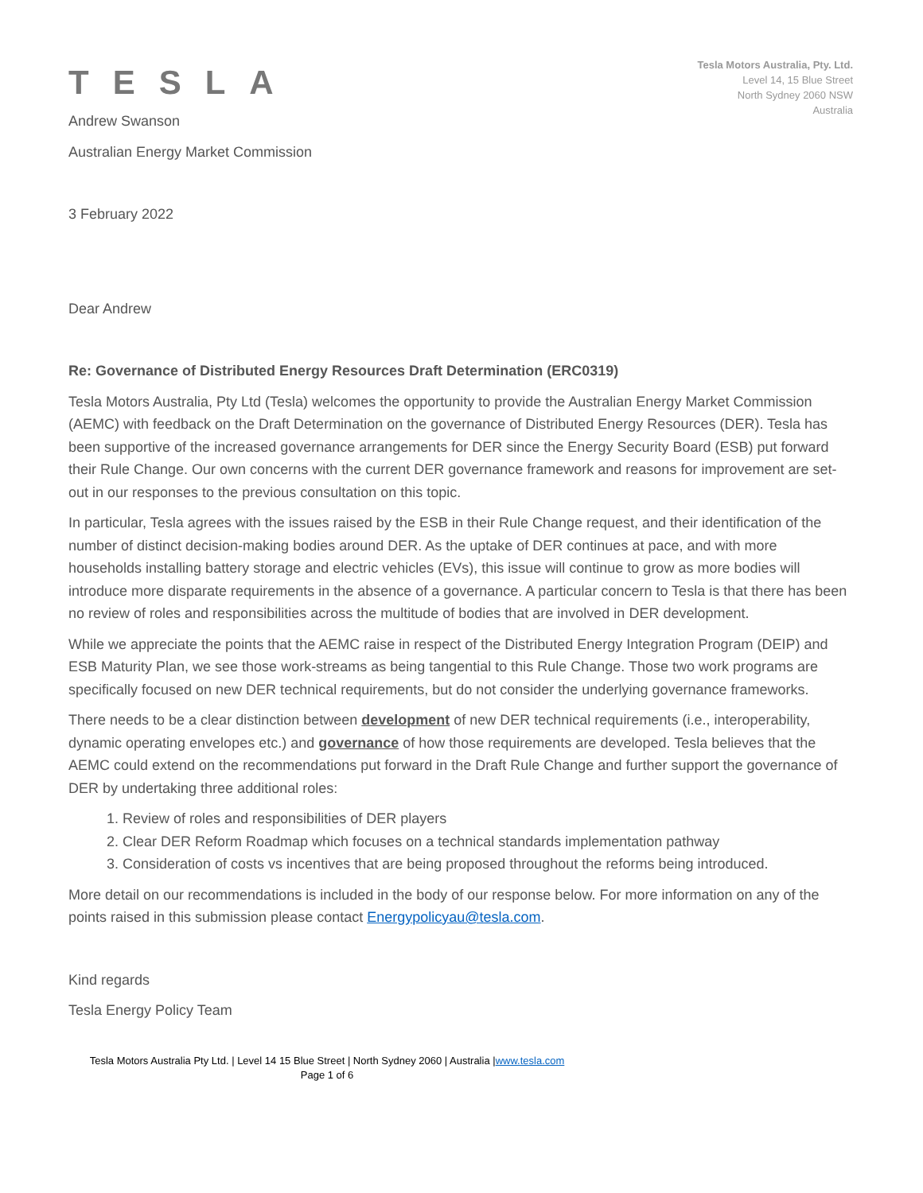TESLA
Tesla Motors Australia, Pty. Ltd.
Level 14, 15 Blue Street
North Sydney 2060 NSW
Australia
Andrew Swanson
Australian Energy Market Commission
3 February 2022
Dear Andrew
Re: Governance of Distributed Energy Resources Draft Determination (ERC0319)
Tesla Motors Australia, Pty Ltd (Tesla) welcomes the opportunity to provide the Australian Energy Market Commission (AEMC) with feedback on the Draft Determination on the governance of Distributed Energy Resources (DER). Tesla has been supportive of the increased governance arrangements for DER since the Energy Security Board (ESB) put forward their Rule Change. Our own concerns with the current DER governance framework and reasons for improvement are set-out in our responses to the previous consultation on this topic.
In particular, Tesla agrees with the issues raised by the ESB in their Rule Change request, and their identification of the number of distinct decision-making bodies around DER. As the uptake of DER continues at pace, and with more households installing battery storage and electric vehicles (EVs), this issue will continue to grow as more bodies will introduce more disparate requirements in the absence of a governance. A particular concern to Tesla is that there has been no review of roles and responsibilities across the multitude of bodies that are involved in DER development.
While we appreciate the points that the AEMC raise in respect of the Distributed Energy Integration Program (DEIP) and ESB Maturity Plan, we see those work-streams as being tangential to this Rule Change. Those two work programs are specifically focused on new DER technical requirements, but do not consider the underlying governance frameworks.
There needs to be a clear distinction between development of new DER technical requirements (i.e., interoperability, dynamic operating envelopes etc.) and governance of how those requirements are developed. Tesla believes that the AEMC could extend on the recommendations put forward in the Draft Rule Change and further support the governance of DER by undertaking three additional roles:
1. Review of roles and responsibilities of DER players
2. Clear DER Reform Roadmap which focuses on a technical standards implementation pathway
3. Consideration of costs vs incentives that are being proposed throughout the reforms being introduced.
More detail on our recommendations is included in the body of our response below. For more information on any of the points raised in this submission please contact Energypolicyau@tesla.com.
Kind regards
Tesla Energy Policy Team
Tesla Motors Australia Pty Ltd. | Level 14 15 Blue Street | North Sydney 2060 | Australia |www.tesla.com
Page 1 of 6